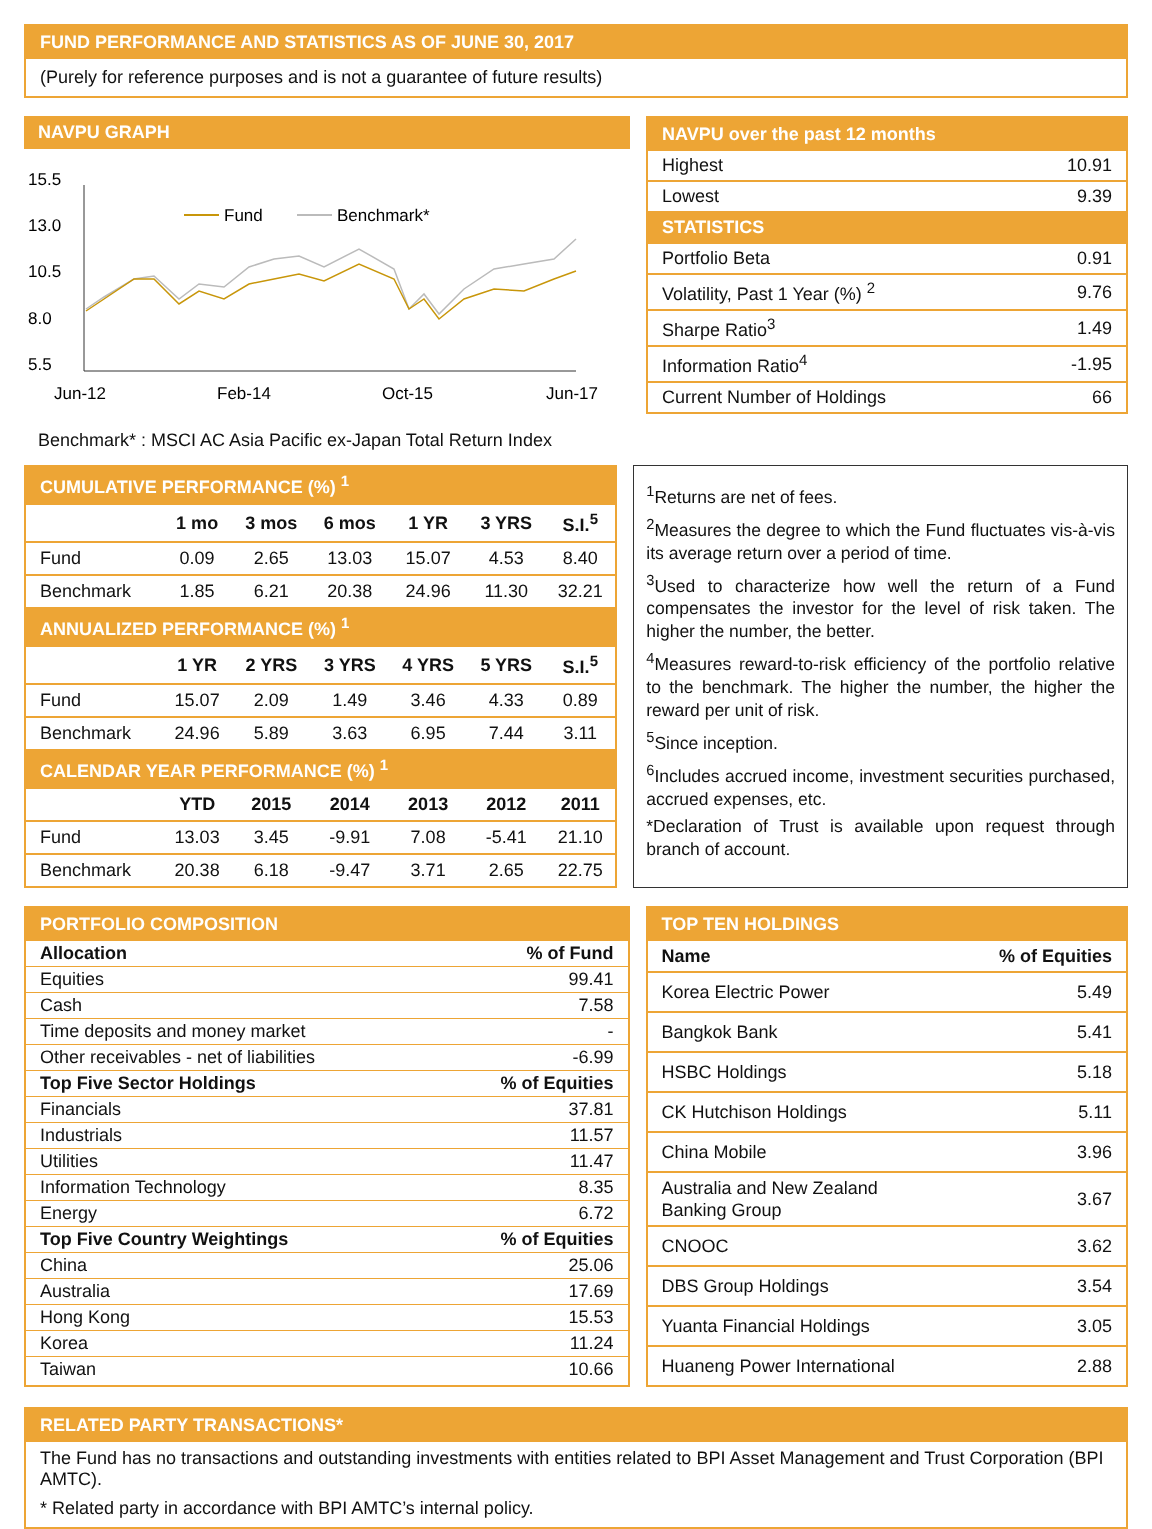FUND PERFORMANCE AND STATISTICS AS OF JUNE 30, 2017
(Purely for reference purposes and is not a guarantee of future results)
NAVPU GRAPH
15.5
13.0
10.5
8.0
5.5
Jun-12
Feb-14
Oct-15
Jun-17
Fund
Benchmark*
Benchmark* : MSCI AC Asia Pacific ex-Japan Total Return Index
NAVPU over the past 12 months
| Highest | 10.91 |
| Lowest | 9.39 |
| STATISTICS | |
| Portfolio Beta | 0.91 |
| Volatility, Past 1 Year (%) <sup>2</sup> | 9.76 |
| Sharpe Ratio<sup>3</sup> | 1.49 |
| Information Ratio<sup>4</sup> | -1.95 |
| Current Number of Holdings | 66 |
| CUMULATIVE PERFORMANCE (%) <sup>1</sup> | | | | | | |
| | 1 mo | 3 mos | 6 mos | 1 YR | 3 YRS | S.I.<sup>5</sup> |
| Fund | 0.09 | 2.65 | 13.03 | 15.07 | 4.53 | 8.40 |
| Benchmark | 1.85 | 6.21 | 20.38 | 24.96 | 11.30 | 32.21 |
| ANNUALIZED PERFORMANCE (%) <sup>1</sup> | | | | | | |
| | 1 YR | 2 YRS | 3 YRS | 4 YRS | 5 YRS | S.I.<sup>5</sup> |
| Fund | 15.07 | 2.09 | 1.49 | 3.46 | 4.33 | 0.89 |
| Benchmark | 24.96 | 5.89 | 3.63 | 6.95 | 7.44 | 3.11 |
| CALENDAR YEAR PERFORMANCE (%) <sup>1</sup> | | | | | | |
| | YTD | 2015 | 2014 | 2013 | 2012 | 2011 |
| Fund | 13.03 | 3.45 | -9.91 | 7.08 | -5.41 | 21.10 |
| Benchmark | 20.38 | 6.18 | -9.47 | 3.71 | 2.65 | 22.75 |
<sup>1</sup> Returns are net of fees.
<sup>2</sup> Measures the degree to which the Fund fluctuates vis-à-vis its average return over a period of time.
<sup>3</sup> Used to characterize how well the return of a Fund compensates the investor for the level of risk taken. The higher the number, the better.
<sup>4</sup> Measures reward-to-risk efficiency of the portfolio relative to the benchmark. The higher the number, the higher the reward per unit of risk.
<sup>5</sup> Since inception.
<sup>6</sup> Includes accrued income, investment securities purchased, accrued expenses, etc.
*Declaration of Trust is available upon request through branch of account.
PORTFOLIO COMPOSITION
| Allocation | % of Fund |
| --- | --- |
| Equities | 99.41 |
| Cash | 7.58 |
| Time deposits and money market | - |
| Other receivables - net of liabilities | -6.99 |
| Top Five Sector Holdings | % of Equities |
| Financials | 37.81 |
| Industrials | 11.57 |
| Utilities | 11.47 |
| Information Technology | 8.35 |
| Energy | 6.72 |
| Top Five Country Weightings | % of Equities |
| China | 25.06 |
| Australia | 17.69 |
| Hong Kong | 15.53 |
| Korea | 11.24 |
| Taiwan | 10.66 |
TOP TEN HOLDINGS
| Name | % of Equities |
| --- | --- |
| Korea Electric Power | 5.49 |
| Bangkok Bank | 5.41 |
| HSBC Holdings | 5.18 |
| CK Hutchison Holdings | 5.11 |
| China Mobile | 3.96 |
| Australia and New Zealand Banking Group | 3.67 |
| CNOOC | 3.62 |
| DBS Group Holdings | 3.54 |
| Yuanta Financial Holdings | 3.05 |
| Huaneng Power International | 2.88 |
RELATED PARTY TRANSACTIONS*
The Fund has no transactions and outstanding investments with entities related to BPI Asset Management and Trust Corporation (BPI AMTC).
* Related party in accordance with BPI AMTC’s internal policy.